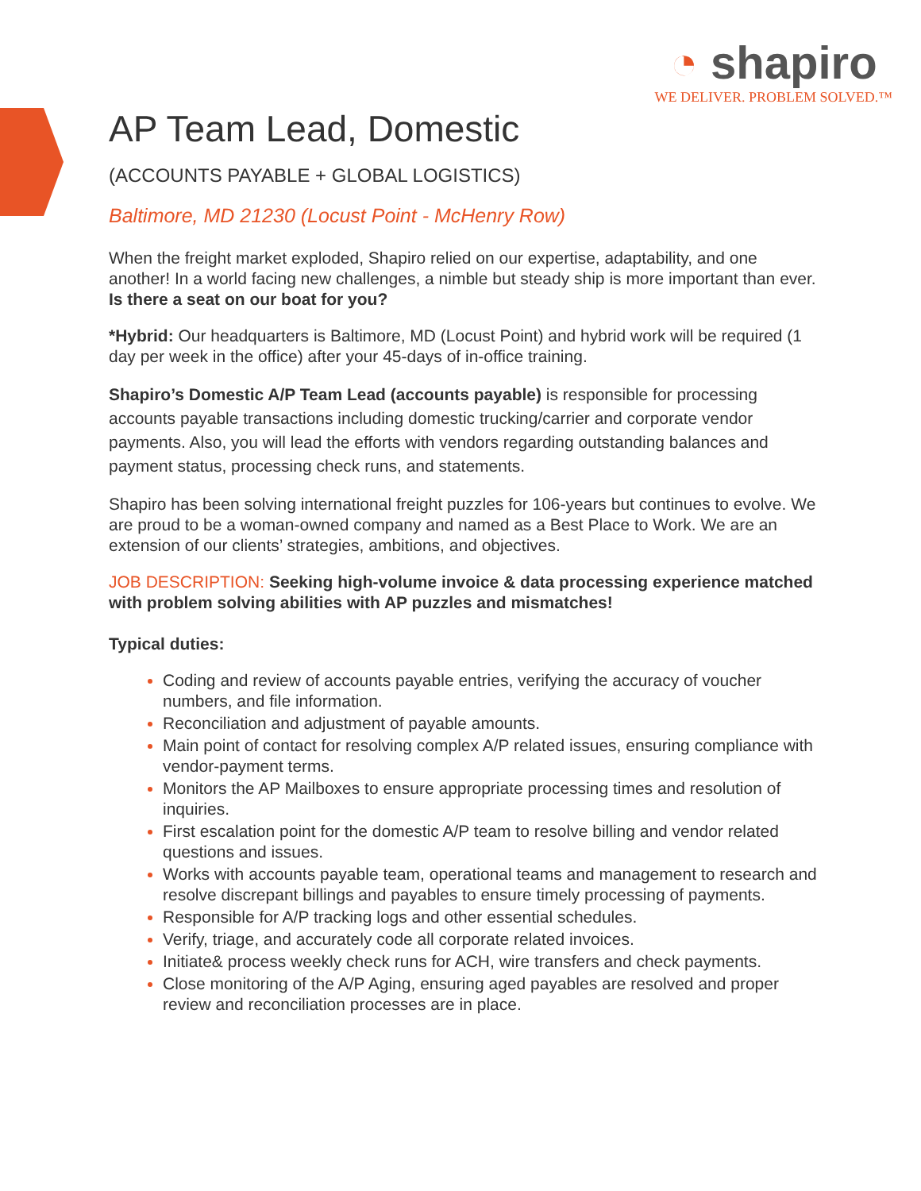◔ shapiro
WE DELIVER. PROBLEM SOLVED.™
AP Team Lead, Domestic
(ACCOUNTS PAYABLE + GLOBAL LOGISTICS)
Baltimore, MD 21230 (Locust Point - McHenry Row)
When the freight market exploded, Shapiro relied on our expertise, adaptability, and one another! In a world facing new challenges, a nimble but steady ship is more important than ever. Is there a seat on our boat for you?
*Hybrid: Our headquarters is Baltimore, MD (Locust Point) and hybrid work will be required (1 day per week in the office) after your 45-days of in-office training.
Shapiro’s Domestic A/P Team Lead (accounts payable) is responsible for processing accounts payable transactions including domestic trucking/carrier and corporate vendor payments. Also, you will lead the efforts with vendors regarding outstanding balances and payment status, processing check runs, and statements.
Shapiro has been solving international freight puzzles for 106-years but continues to evolve. We are proud to be a woman-owned company and named as a Best Place to Work. We are an extension of our clients’ strategies, ambitions, and objectives.
JOB DESCRIPTION: Seeking high-volume invoice & data processing experience matched with problem solving abilities with AP puzzles and mismatches!
Typical duties:
Coding and review of accounts payable entries, verifying the accuracy of voucher numbers, and file information.
Reconciliation and adjustment of payable amounts.
Main point of contact for resolving complex A/P related issues, ensuring compliance with vendor-payment terms.
Monitors the AP Mailboxes to ensure appropriate processing times and resolution of inquiries.
First escalation point for the domestic A/P team to resolve billing and vendor related questions and issues.
Works with accounts payable team, operational teams and management to research and resolve discrepant billings and payables to ensure timely processing of payments.
Responsible for A/P tracking logs and other essential schedules.
Verify, triage, and accurately code all corporate related invoices.
Initiate& process weekly check runs for ACH, wire transfers and check payments.
Close monitoring of the A/P Aging, ensuring aged payables are resolved and proper review and reconciliation processes are in place.